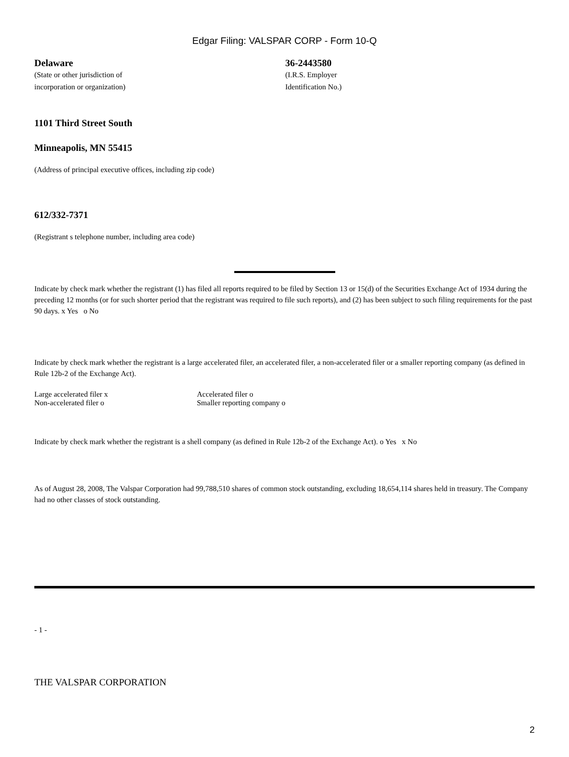Edgar Filing: VALSPAR CORP - Form 10-Q
Delaware
(State or other jurisdiction of
incorporation or organization)
36-2443580
(I.R.S. Employer
Identification No.)
1101 Third Street South
Minneapolis, MN 55415
(Address of principal executive offices, including zip code)
612/332-7371
(Registrant s telephone number, including area code)
Indicate by check mark whether the registrant (1) has filed all reports required to be filed by Section 13 or 15(d) of the Securities Exchange Act of 1934 during the preceding 12 months (or for such shorter period that the registrant was required to file such reports), and (2) has been subject to such filing requirements for the past 90 days. x Yes o No
Indicate by check mark whether the registrant is a large accelerated filer, an accelerated filer, a non-accelerated filer or a smaller reporting company (as defined in Rule 12b-2 of the Exchange Act).
Large accelerated filer x
Non-accelerated filer o
Accelerated filer o
Smaller reporting company o
Indicate by check mark whether the registrant is a shell company (as defined in Rule 12b-2 of the Exchange Act). o Yes x No
As of August 28, 2008, The Valspar Corporation had 99,788,510 shares of common stock outstanding, excluding 18,654,114 shares held in treasury. The Company had no other classes of stock outstanding.
- 1 -
THE VALSPAR CORPORATION
2